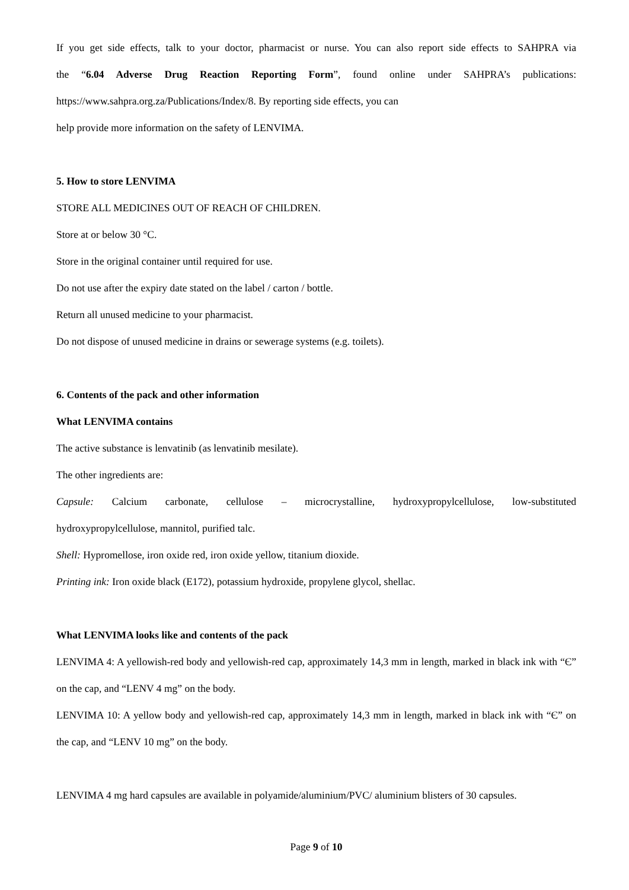If you get side effects, talk to your doctor, pharmacist or nurse. You can also report side effects to SAHPRA via
the “6.04 Adverse Drug Reaction Reporting Form”, found online under SAHPRA’s publications:
https://www.sahpra.org.za/Publications/Index/8. By reporting side effects, you can
help provide more information on the safety of LENVIMA.
5. How to store LENVIMA
STORE ALL MEDICINES OUT OF REACH OF CHILDREN.
Store at or below 30 °C.
Store in the original container until required for use.
Do not use after the expiry date stated on the label / carton / bottle.
Return all unused medicine to your pharmacist.
Do not dispose of unused medicine in drains or sewerage systems (e.g. toilets).
6. Contents of the pack and other information
What LENVIMA contains
The active substance is lenvatinib (as lenvatinib mesilate).
The other ingredients are:
Capsule: Calcium carbonate, cellulose – microcrystalline, hydroxypropylcellulose, low-substituted
hydroxypropylcellulose, mannitol, purified talc.
Shell: Hypromellose, iron oxide red, iron oxide yellow, titanium dioxide.
Printing ink: Iron oxide black (E172), potassium hydroxide, propylene glycol, shellac.
What LENVIMA looks like and contents of the pack
LENVIMA 4: A yellowish-red body and yellowish-red cap, approximately 14,3 mm in length, marked in black ink with “Є” on the cap, and “LENV 4 mg” on the body.
LENVIMA 10: A yellow body and yellowish-red cap, approximately 14,3 mm in length, marked in black ink with “Є” on the cap, and “LENV 10 mg” on the body.
LENVIMA 4 mg hard capsules are available in polyamide/aluminium/PVC/ aluminium blisters of 30 capsules.
Page 9 of 10